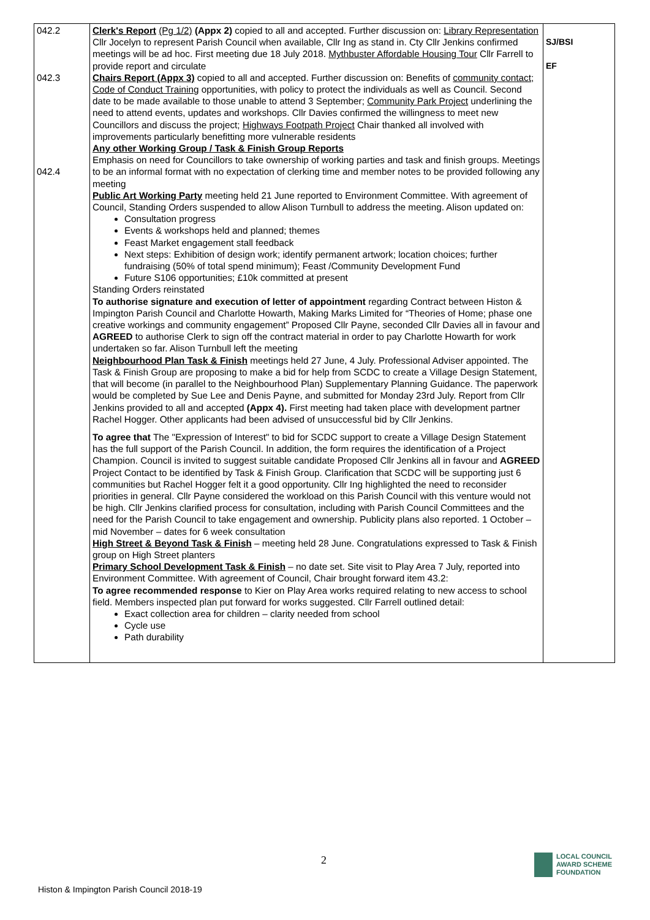| 042.2 042.3 042.4 | Clerk's Report (Pg 1/2) (Appx 2) copied to all and accepted. Further discussion on: Library Representation Cllr Jocelyn to represent Parish Council when available, Cllr Ing as stand in. Cty Cllr Jenkins confirmed meetings will be ad hoc. First meeting due 18 July 2018. Mythbuster Affordable Housing Tour Cllr Farrell to provide report and circulate Chairs Report (Appx 3) copied to all and accepted. Further discussion on: Benefits of community contact ; Code of Conduct Training opportunities, with policy to protect the individuals as well as Council. Second date to be made available to those unable to attend 3 September; Community Park Project underlining the need to attend events, updates and workshops. Cllr Davies confirmed the willingness to meet new Councillors and discuss the project; Highways Footpath Project Chair thanked all involved with improvements particularly benefitting more vulnerable residents Any other Working Group / Task & Finish Group Reports Emphasis on need for Councillors to take ownership of working parties and task and finish groups. Meetings to be an informal format with no expectation of clerking time and member notes to be provided following any meeting Public Art Working Party meeting held 21 June reported to Environment Committee. With agreement of Council, Standing Orders suspended to allow Alison Turnbull to address the meeting. Alison updated on: Consultation progress Events & workshops held and planned; themes Feast Market engagement stall feedback Next steps: Exhibition of design work; identify permanent artwork; location choices; further fundraising (50% of total spend minimum); Feast /Community Development Fund Future S106 opportunities; £10k committed at present Standing Orders reinstated To authorise signature and execution of letter of appointment regarding Contract between Histon & Impington Parish Council and Charlotte Howarth, Making Marks Limited for “Theories of Home; phase one creative workings and community engagement” Proposed Cllr Payne, seconded Cllr Davies all in favour and AGREED to authorise Clerk to sign off the contract material in order to pay Charlotte Howarth for work undertaken so far. Alison Turnbull left the meeting Neighbourhood Plan Task & Finish meetings held 27 June, 4 July. Professional Adviser appointed. The Task & Finish Group are proposing to make a bid for help from SCDC to create a Village Design Statement, that will become (in parallel to the Neighbourhood Plan) Supplementary Planning Guidance. The paperwork would be completed by Sue Lee and Denis Payne, and submitted for Monday 23rd July. Report from Cllr Jenkins provided to all and accepted (Appx 4). First meeting had taken place with development partner Rachel Hogger. Other applicants had been advised of unsuccessful bid by Cllr Jenkins. To agree that The "Expression of Interest" to bid for SCDC support to create a Village Design Statement has the full support of the Parish Council. In addition, the form requires the identification of a Project Champion. Council is invited to suggest suitable candidate Proposed Cllr Jenkins all in favour and AGREED Project Contact to be identified by Task & Finish Group. Clarification that SCDC will be supporting just 6 communities but Rachel Hogger felt it a good opportunity. Cllr Ing highlighted the need to reconsider priorities in general. Cllr Payne considered the workload on this Parish Council with this venture would not be high. Cllr Jenkins clarified process for consultation, including with Parish Council Committees and the need for the Parish Council to take engagement and ownership. Publicity plans also reported. 1 October – mid November – dates for 6 week consultation High Street & Beyond Task & Finish – meeting held 28 June. Congratulations expressed to Task & Finish group on High Street planters Primary School Development Task & Finish – no date set. Site visit to Play Area 7 July, reported into Environment Committee. With agreement of Council, Chair brought forward item 43.2: To agree recommended response to Kier on Play Area works required relating to new access to school field. Members inspected plan put forward for works suggested. Cllr Farrell outlined detail: Exact collection area for children – clarity needed from school Cycle use Path durability | SJ/BSI EF |
2
Histon & Impington Parish Council 2018-19
LOCAL COUNCIL
AWARD SCHEME
FOUNDATION